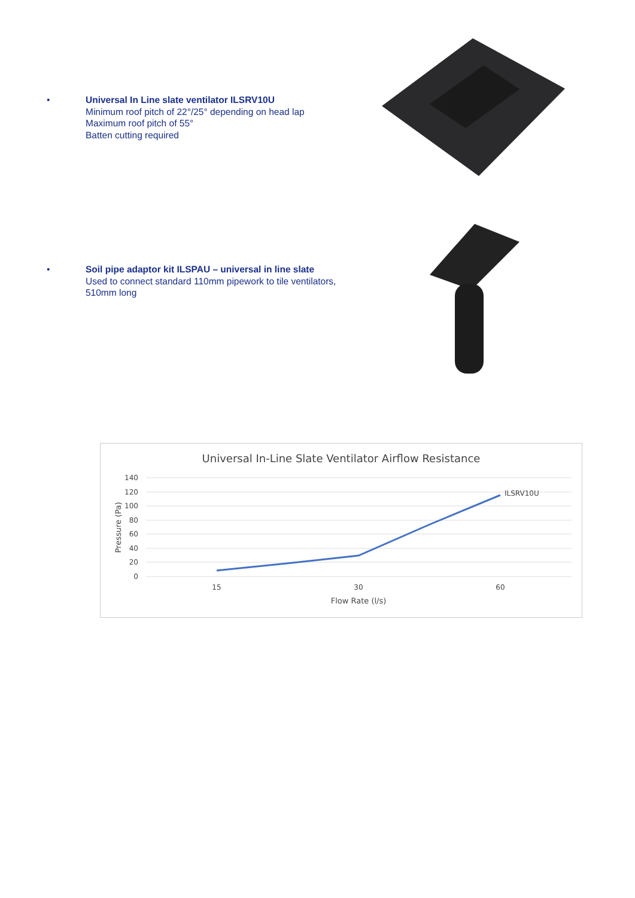• Universal In Line slate ventilator ILSRV10U
Minimum roof pitch of 22°/25° depending on head lap
Maximum roof pitch of 55°
Batten cutting required
• Soil pipe adaptor kit ILSPAU – universal in line slate
Used to connect standard 110mm pipework to tile ventilators,
510mm long
Universal In-Line Slate Ventilator Airflow Resistance
140
120
100
80
60
40
20
0
15
30
60
Flow Rate (l/s)
Pressure (Pa)
ILSRV10U